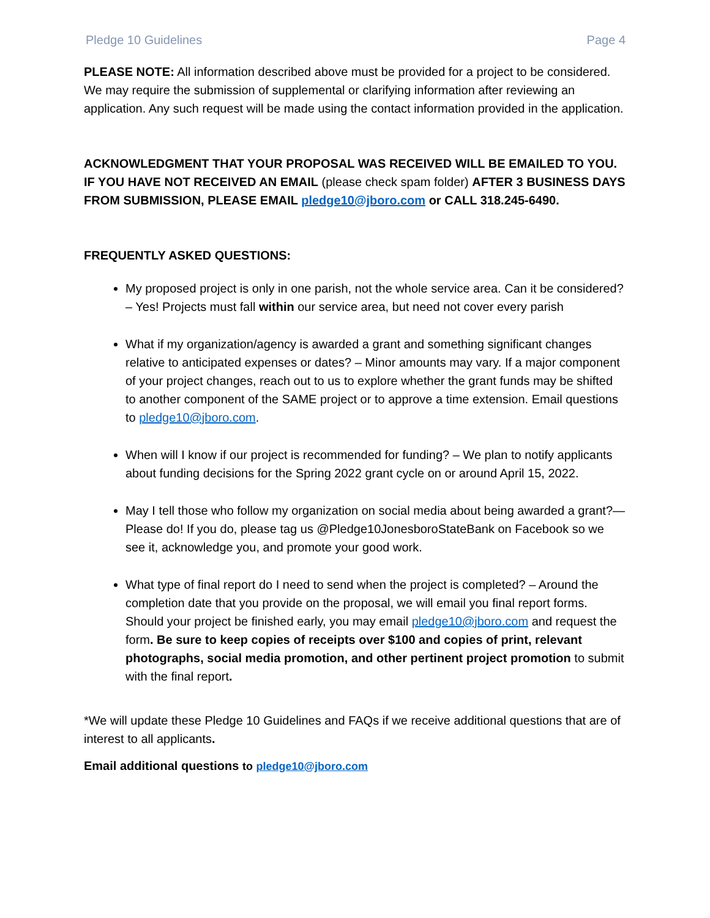Pledge 10 Guidelines Page 4
PLEASE NOTE: All information described above must be provided for a project to be considered. We may require the submission of supplemental or clarifying information after reviewing an application. Any such request will be made using the contact information provided in the application.
ACKNOWLEDGMENT THAT YOUR PROPOSAL WAS RECEIVED WILL BE EMAILED TO YOU. IF YOU HAVE NOT RECEIVED AN EMAIL (please check spam folder) AFTER 3 BUSINESS DAYS FROM SUBMISSION, PLEASE EMAIL pledge10@jboro.com or CALL 318.245-6490.
FREQUENTLY ASKED QUESTIONS:
My proposed project is only in one parish, not the whole service area. Can it be considered? – Yes! Projects must fall within our service area, but need not cover every parish
What if my organization/agency is awarded a grant and something significant changes relative to anticipated expenses or dates? – Minor amounts may vary. If a major component of your project changes, reach out to us to explore whether the grant funds may be shifted to another component of the SAME project or to approve a time extension. Email questions to pledge10@jboro.com.
When will I know if our project is recommended for funding? – We plan to notify applicants about funding decisions for the Spring 2022 grant cycle on or around April 15, 2022.
May I tell those who follow my organization on social media about being awarded a grant?—Please do! If you do, please tag us @Pledge10JonesboroStateBank on Facebook so we see it, acknowledge you, and promote your good work.
What type of final report do I need to send when the project is completed? – Around the completion date that you provide on the proposal, we will email you final report forms. Should your project be finished early, you may email pledge10@jboro.com and request the form. Be sure to keep copies of receipts over $100 and copies of print, relevant photographs, social media promotion, and other pertinent project promotion to submit with the final report.
*We will update these Pledge 10 Guidelines and FAQs if we receive additional questions that are of interest to all applicants.
Email additional questions to pledge10@jboro.com